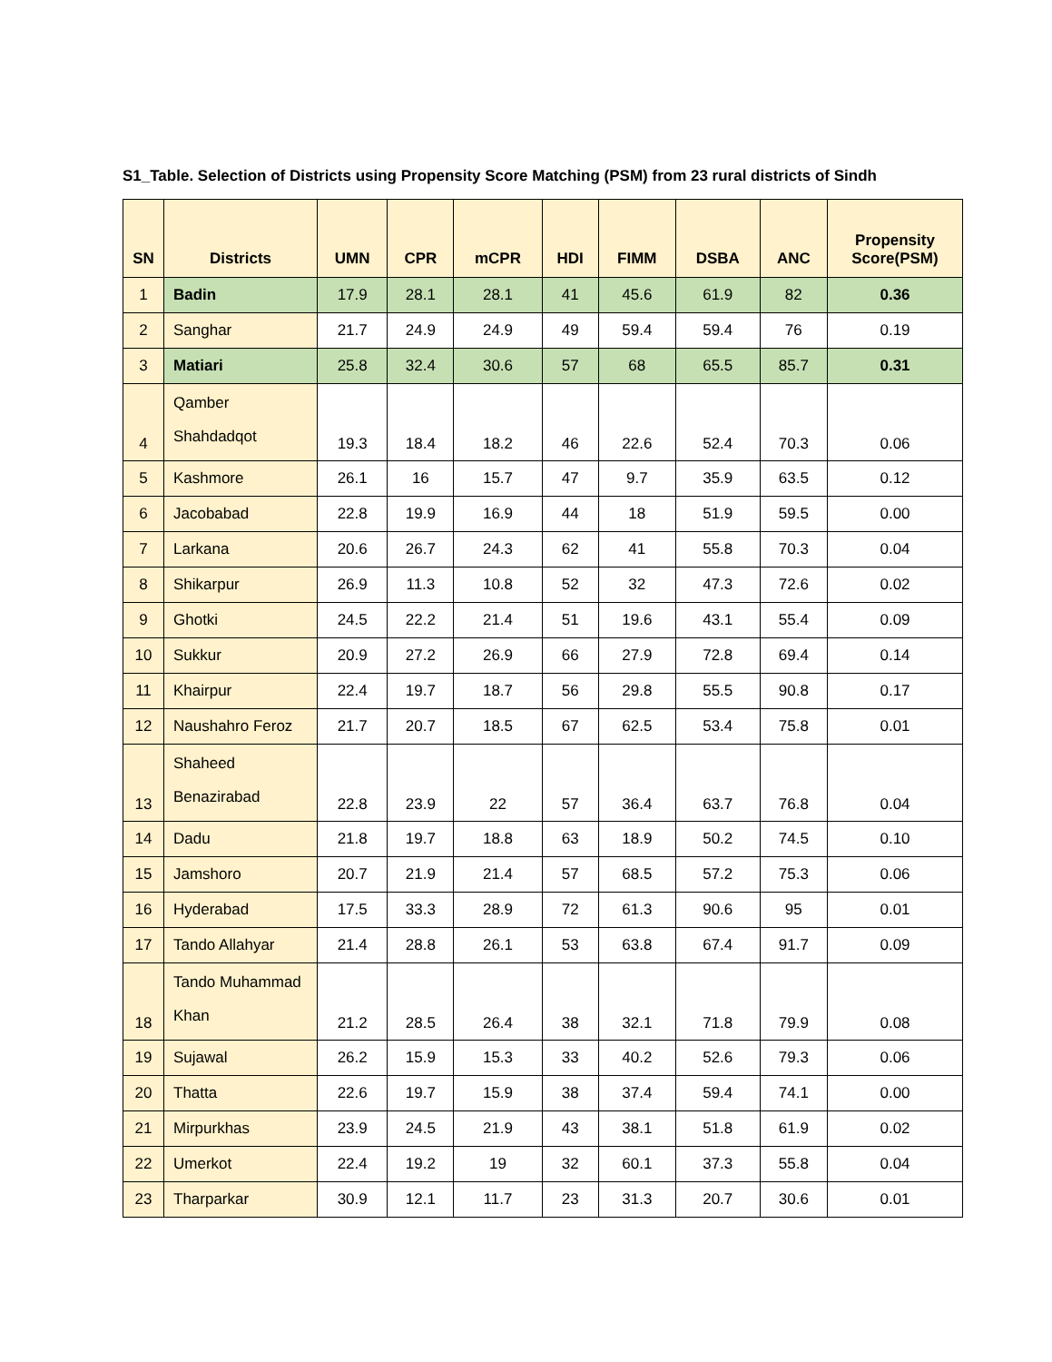S1_Table. Selection of Districts using Propensity Score Matching (PSM) from 23 rural districts of Sindh
| SN | Districts | UMN | CPR | mCPR | HDI | FIMM | DSBA | ANC | Propensity Score(PSM) |
| --- | --- | --- | --- | --- | --- | --- | --- | --- | --- |
| 1 | Badin | 17.9 | 28.1 | 28.1 | 41 | 45.6 | 61.9 | 82 | 0.36 |
| 2 | Sanghar | 21.7 | 24.9 | 24.9 | 49 | 59.4 | 59.4 | 76 | 0.19 |
| 3 | Matiari | 25.8 | 32.4 | 30.6 | 57 | 68 | 65.5 | 85.7 | 0.31 |
| 4 | Qamber Shahdadqot | 19.3 | 18.4 | 18.2 | 46 | 22.6 | 52.4 | 70.3 | 0.06 |
| 5 | Kashmore | 26.1 | 16 | 15.7 | 47 | 9.7 | 35.9 | 63.5 | 0.12 |
| 6 | Jacobabad | 22.8 | 19.9 | 16.9 | 44 | 18 | 51.9 | 59.5 | 0.00 |
| 7 | Larkana | 20.6 | 26.7 | 24.3 | 62 | 41 | 55.8 | 70.3 | 0.04 |
| 8 | Shikarpur | 26.9 | 11.3 | 10.8 | 52 | 32 | 47.3 | 72.6 | 0.02 |
| 9 | Ghotki | 24.5 | 22.2 | 21.4 | 51 | 19.6 | 43.1 | 55.4 | 0.09 |
| 10 | Sukkur | 20.9 | 27.2 | 26.9 | 66 | 27.9 | 72.8 | 69.4 | 0.14 |
| 11 | Khairpur | 22.4 | 19.7 | 18.7 | 56 | 29.8 | 55.5 | 90.8 | 0.17 |
| 12 | Naushahro Feroz | 21.7 | 20.7 | 18.5 | 67 | 62.5 | 53.4 | 75.8 | 0.01 |
| 13 | Shaheed Benazirabad | 22.8 | 23.9 | 22 | 57 | 36.4 | 63.7 | 76.8 | 0.04 |
| 14 | Dadu | 21.8 | 19.7 | 18.8 | 63 | 18.9 | 50.2 | 74.5 | 0.10 |
| 15 | Jamshoro | 20.7 | 21.9 | 21.4 | 57 | 68.5 | 57.2 | 75.3 | 0.06 |
| 16 | Hyderabad | 17.5 | 33.3 | 28.9 | 72 | 61.3 | 90.6 | 95 | 0.01 |
| 17 | Tando Allahyar | 21.4 | 28.8 | 26.1 | 53 | 63.8 | 67.4 | 91.7 | 0.09 |
| 18 | Tando Muhammad Khan | 21.2 | 28.5 | 26.4 | 38 | 32.1 | 71.8 | 79.9 | 0.08 |
| 19 | Sujawal | 26.2 | 15.9 | 15.3 | 33 | 40.2 | 52.6 | 79.3 | 0.06 |
| 20 | Thatta | 22.6 | 19.7 | 15.9 | 38 | 37.4 | 59.4 | 74.1 | 0.00 |
| 21 | Mirpurkhas | 23.9 | 24.5 | 21.9 | 43 | 38.1 | 51.8 | 61.9 | 0.02 |
| 22 | Umerkot | 22.4 | 19.2 | 19 | 32 | 60.1 | 37.3 | 55.8 | 0.04 |
| 23 | Tharparkar | 30.9 | 12.1 | 11.7 | 23 | 31.3 | 20.7 | 30.6 | 0.01 |